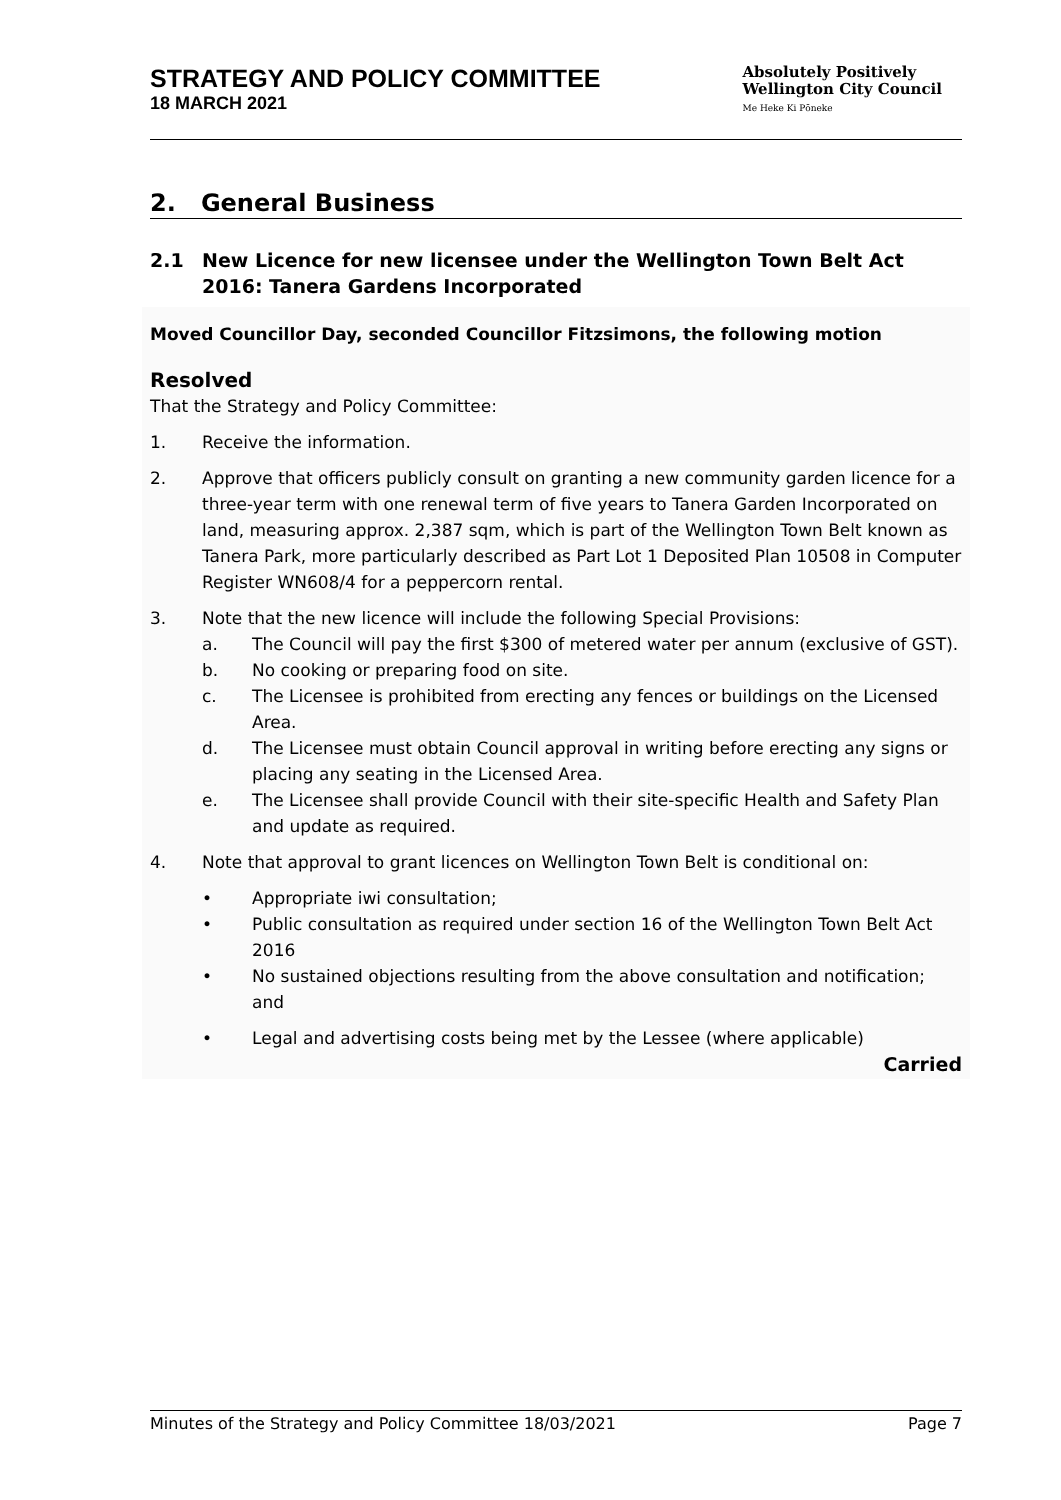STRATEGY AND POLICY COMMITTEE
18 MARCH 2021
Absolutely Positively
Wellington City Council
Me Heke Ki Pōneke
2. General Business
2.1 New Licence for new licensee under the Wellington Town Belt Act 2016: Tanera Gardens Incorporated
Moved Councillor Day, seconded Councillor Fitzsimons, the following motion
Resolved
That the Strategy and Policy Committee:
1. Receive the information.
2. Approve that officers publicly consult on granting a new community garden licence for a three-year term with one renewal term of five years to Tanera Garden Incorporated on land, measuring approx. 2,387 sqm, which is part of the Wellington Town Belt known as Tanera Park, more particularly described as Part Lot 1 Deposited Plan 10508 in Computer Register WN608/4 for a peppercorn rental.
3. Note that the new licence will include the following Special Provisions:
a. The Council will pay the first $300 of metered water per annum (exclusive of GST).
b. No cooking or preparing food on site.
c. The Licensee is prohibited from erecting any fences or buildings on the Licensed Area.
d. The Licensee must obtain Council approval in writing before erecting any signs or placing any seating in the Licensed Area.
e. The Licensee shall provide Council with their site-specific Health and Safety Plan and update as required.
4. Note that approval to grant licences on Wellington Town Belt is conditional on:
• Appropriate iwi consultation;
• Public consultation as required under section 16 of the Wellington Town Belt Act 2016
• No sustained objections resulting from the above consultation and notification; and
• Legal and advertising costs being met by the Lessee (where applicable)
Carried
Minutes of the Strategy and Policy Committee 18/03/2021 Page 7